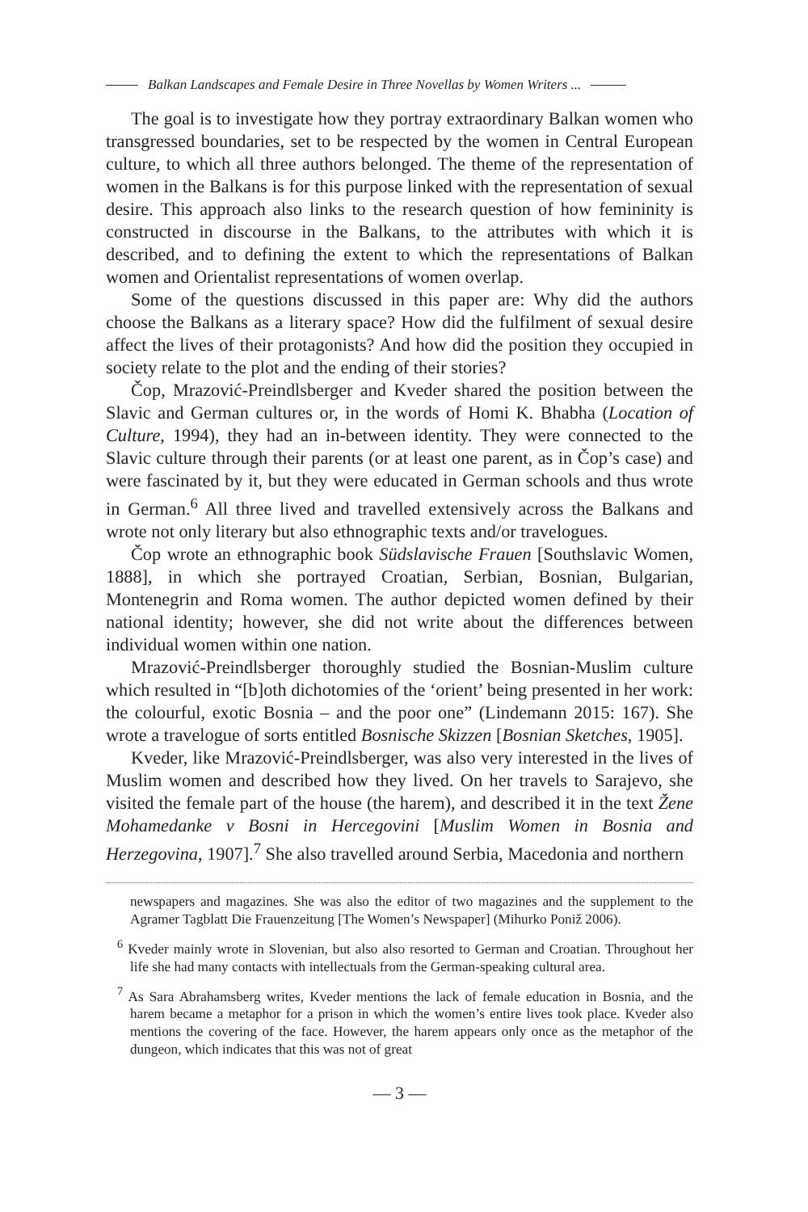Balkan Landscapes and Female Desire in Three Novellas by Women Writers ...
The goal is to investigate how they portray extraordinary Balkan women who transgressed boundaries, set to be respected by the women in Central European culture, to which all three authors belonged. The theme of the representation of women in the Balkans is for this purpose linked with the representation of sexual desire. This approach also links to the research question of how femininity is constructed in discourse in the Balkans, to the attributes with which it is described, and to defining the extent to which the representations of Balkan women and Orientalist representations of women overlap.
Some of the questions discussed in this paper are: Why did the authors choose the Balkans as a literary space? How did the fulfilment of sexual desire affect the lives of their protagonists? And how did the position they occupied in society relate to the plot and the ending of their stories?
Čop, Mrazović-Preindlsberger and Kveder shared the position between the Slavic and German cultures or, in the words of Homi K. Bhabha (Location of Culture, 1994), they had an in-between identity. They were connected to the Slavic culture through their parents (or at least one parent, as in Čop’s case) and were fascinated by it, but they were educated in German schools and thus wrote in German.<sup>6</sup> All three lived and travelled extensively across the Balkans and wrote not only literary but also ethnographic texts and/or travelogues.
Čop wrote an ethnographic book Südslavische Frauen [Southslavic Women, 1888], in which she portrayed Croatian, Serbian, Bosnian, Bulgarian, Montenegrin and Roma women. The author depicted women defined by their national identity; however, she did not write about the differences between individual women within one nation.
Mrazović-Preindlsberger thoroughly studied the Bosnian-Muslim culture which resulted in “[b]oth dichotomies of the ‘orient’ being presented in her work: the colourful, exotic Bosnia – and the poor one” (Lindemann 2015: 167). She wrote a travelogue of sorts entitled Bosnische Skizzen [Bosnian Sketches, 1905].
Kveder, like Mrazović-Preindlsberger, was also very interested in the lives of Muslim women and described how they lived. On her travels to Sarajevo, she visited the female part of the house (the harem), and described it in the text Žene Mohamedanke v Bosni in Hercegovini [Muslim Women in Bosnia and Herzegovina, 1907].<sup>7</sup> She also travelled around Serbia, Macedonia and northern
newspapers and magazines. She was also the editor of two magazines and the supplement to the Agramer Tagblatt Die Frauenzeitung [The Women’s Newspaper] (Mihurko Poniž 2006).
<sup>6</sup> Kveder mainly wrote in Slovenian, but also also resorted to German and Croatian. Throughout her life she had many contacts with intellectuals from the German-speaking cultural area.
<sup>7</sup> As Sara Abrahamsberg writes, Kveder mentions the lack of female education in Bosnia, and the harem became a metaphor for a prison in which the women’s entire lives took place. Kveder also mentions the covering of the face. However, the harem appears only once as the metaphor of the dungeon, which indicates that this was not of great
— 3 —